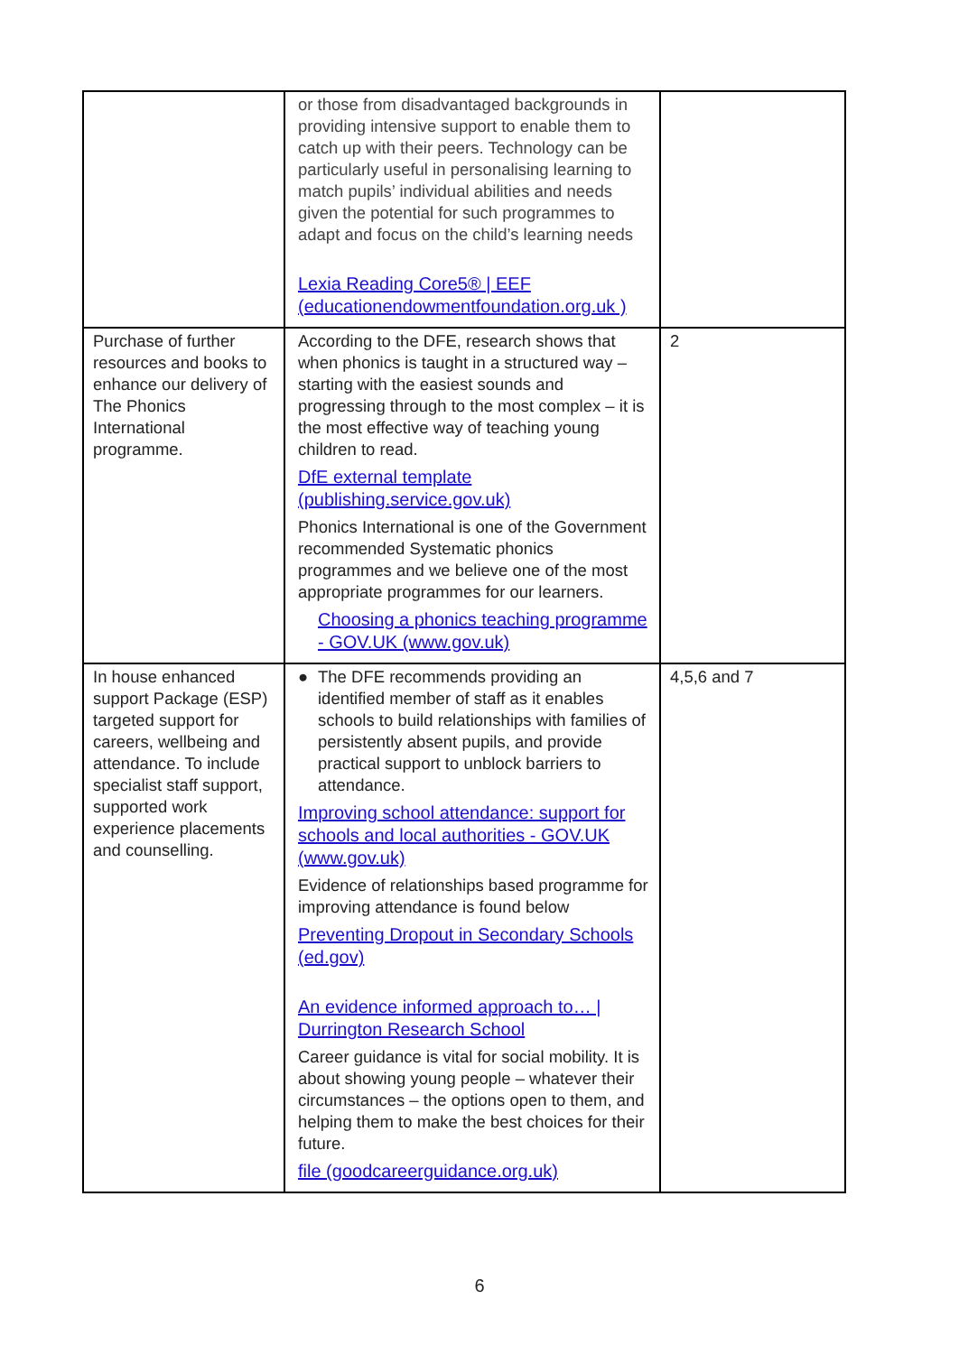| | or those from disadvantaged backgrounds in providing intensive support to enable them to catch up with their peers. Technology can be particularly useful in personalising learning to match pupils’ individual abilities and needs given the potential for such programmes to adapt and focus on the child’s learning needs Lexia Reading Core5® / EEF (educationendowmentfoundation.org.uk ) | |
| Purchase of further resources and books to enhance our delivery of The Phonics International programme. | According to the DFE, research shows that when phonics is taught in a structured way – starting with the easiest sounds and progressing through to the most complex – it is the most effective way of teaching young children to read. DfE external template (publishing.service.gov.uk) Phonics International is one of the Government recommended Systematic phonics programmes and we believe one of the most appropriate programmes for our learners. Choosing a phonics teaching programme - GOV.UK (www.gov.uk) | 2 |
| In house enhanced support Package (ESP) targeted support for careers, wellbeing and attendance. To include specialist staff support, supported work experience placements and counselling. | ● The DFE recommends providing an identified member of staff as it enables schools to build relationships with families of persistently absent pupils, and provide practical support to unblock barriers to attendance. Improving school attendance: support for schools and local authorities - GOV.UK (www.gov.uk) Evidence of relationships based programme for improving attendance is found below Preventing Dropout in Secondary Schools (ed.gov) An evidence informed approach to… / Durrington Research School Career guidance is vital for social mobility. It is about showing young people – whatever their circumstances – the options open to them, and helping them to make the best choices for their future. file (goodcareerguidance.org.uk) | 4,5,6 and 7 |
6